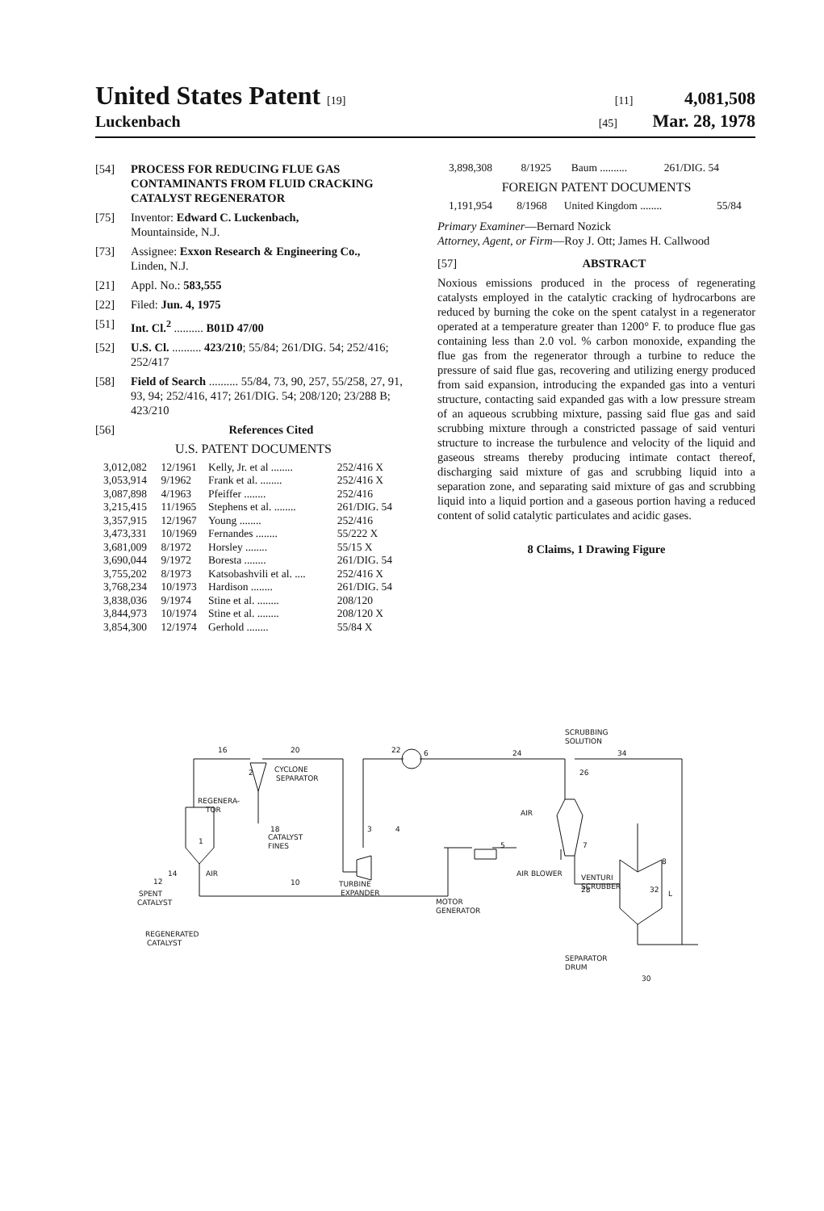United States Patent [19] [11] 4,081,508
Luckenbach [45] Mar. 28, 1978
[54] PROCESS FOR REDUCING FLUE GAS CONTAMINANTS FROM FLUID CRACKING CATALYST REGENERATOR
[75] Inventor: Edward C. Luckenbach,
Mountainside, N.J.
[73] Assignee: Exxon Research & Engineering Co.,
Linden, N.J.
[21] Appl. No.: 583,555
[22] Filed: Jun. 4, 1975
[51] Int. Cl.<sup>2</sup> .......... B01D 47/00
[52] U.S. Cl. .......... 423/210; 55/84; 261/DIG. 54; 252/416; 252/417
[58] Field of Search .......... 55/84, 73, 90, 257, 55/258, 27, 91, 93, 94; 252/416, 417; 261/DIG. 54; 208/120; 23/288 B; 423/210
[56] References Cited
U.S. PATENT DOCUMENTS
| 3,012,082 | 12/1961 | Kelly, Jr. et al ........ | 252/416 X |
| 3,053,914 | 9/1962 | Frank et al. ........ | 252/416 X |
| 3,087,898 | 4/1963 | Pfeiffer ........ | 252/416 |
| 3,215,415 | 11/1965 | Stephens et al. ........ | 261/DIG. 54 |
| 3,357,915 | 12/1967 | Young ........ | 252/416 |
| 3,473,331 | 10/1969 | Fernandes ........ | 55/222 X |
| 3,681,009 | 8/1972 | Horsley ........ | 55/15 X |
| 3,690,044 | 9/1972 | Boresta ........ | 261/DIG. 54 |
| 3,755,202 | 8/1973 | Katsobashvili et al. .... | 252/416 X |
| 3,768,234 | 10/1973 | Hardison ........ | 261/DIG. 54 |
| 3,838,036 | 9/1974 | Stine et al. ........ | 208/120 |
| 3,844,973 | 10/1974 | Stine et al. ........ | 208/120 X |
| 3,854,300 | 12/1974 | Gerhold ........ | 55/84 X |
| 3,898,308 | 8/1925 | Baum .......... | 261/DIG. 54 |
FOREIGN PATENT DOCUMENTS
| 1,191,954 | 8/1968 | United Kingdom ........ | 55/84 |
Primary Examiner—Bernard Nozick
Attorney, Agent, or Firm—Roy J. Ott; James H. Callwood
[57] ABSTRACT
Noxious emissions produced in the process of regenerating catalysts employed in the catalytic cracking of hydrocarbons are reduced by burning the coke on the spent catalyst in a regenerator operated at a temperature greater than 1200° F. to produce flue gas containing less than 2.0 vol. % carbon monoxide, expanding the flue gas from the regenerator through a turbine to reduce the pressure of said flue gas, recovering and utilizing energy produced from said expansion, introducing the expanded gas into a venturi structure, contacting said expanded gas with a low pressure stream of an aqueous scrubbing mixture, passing said flue gas and said scrubbing mixture through a constricted passage of said venturi structure to increase the turbulence and velocity of the liquid and gaseous streams thereby producing intimate contact thereof, discharging said mixture of gas and scrubbing liquid into a separation zone, and separating said mixture of gas and scrubbing liquid into a liquid portion and a gaseous portion having a reduced content of solid catalytic particulates and acidic gases.
8 Claims, 1 Drawing Figure
2
CYCLONE
SEPARATOR
REGENERA-
TOR
1
SPENT
CATALYST
REGENERATED
CATALYST
AIR
CATALYST
FINES
TURBINE
EXPANDER
MOTOR
GENERATOR
AIR BLOWER
AIR
VENTURI
SCRUBBER
SCRUBBING
SOLUTION
SEPARATOR
DRUM
16
20
22
6
24
34
26
3
4
5
7
18
12
14
10
28
32
8
L
30